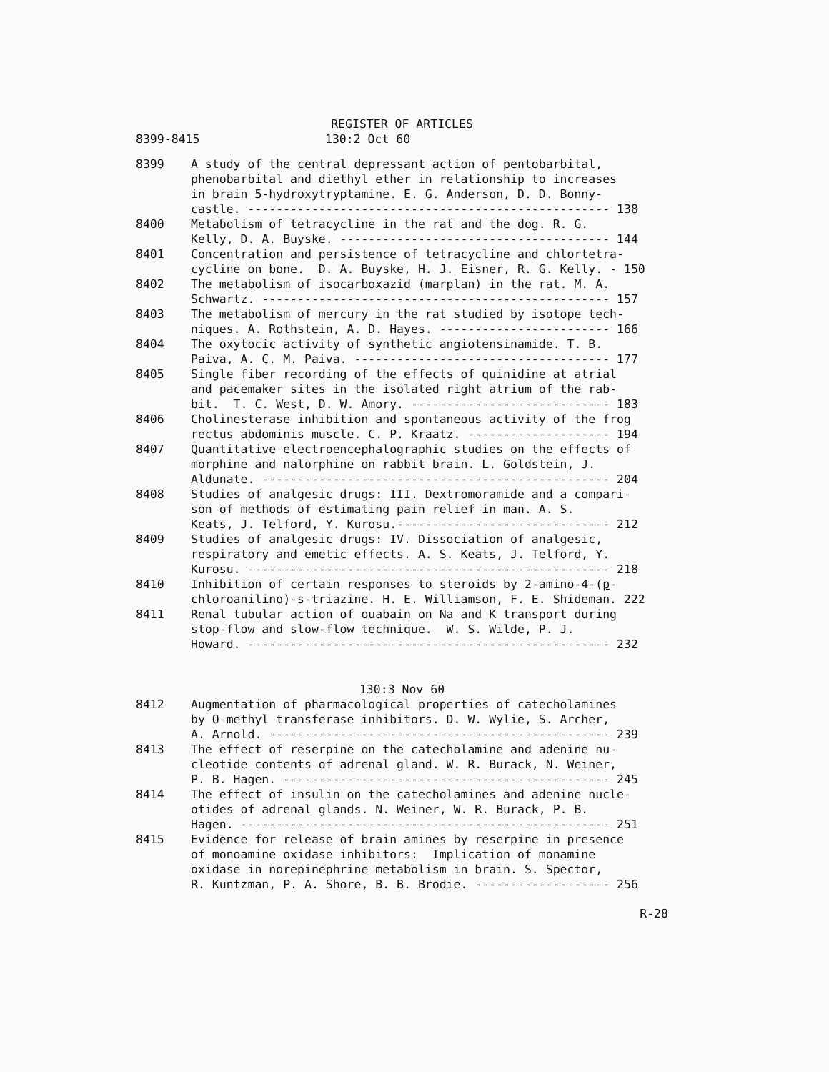REGISTER OF ARTICLES
8399-8415 130:2 Oct 60
8399 A study of the central depressant action of pentobarbital, phenobarbital and diethyl ether in relationship to increases in brain 5-hydroxytryptamine. E. G. Anderson, D. D. Bonny- castle. --------------------------------------------------- 138
8400 Metabolism of tetracycline in the rat and the dog. R. G. Kelly, D. A. Buyske. -------------------------------------- 144
8401 Concentration and persistence of tetracycline and chlortetra- cycline on bone. D. A. Buyske, H. J. Eisner, R. G. Kelly. - 150
8402 The metabolism of isocarboxazid (marplan) in the rat. M. A. Schwartz. ------------------------------------------------- 157
8403 The metabolism of mercury in the rat studied by isotope tech- niques. A. Rothstein, A. D. Hayes. ------------------------ 166
8404 The oxytocic activity of synthetic angiotensinamide. T. B. Paiva, A. C. M. Paiva. ------------------------------------ 177
8405 Single fiber recording of the effects of quinidine at atrial and pacemaker sites in the isolated right atrium of the rab- bit. T. C. West, D. W. Amory. ---------------------------- 183
8406 Cholinesterase inhibition and spontaneous activity of the frog rectus abdominis muscle. C. P. Kraatz. -------------------- 194
8407 Quantitative electroencephalographic studies on the effects of morphine and nalorphine on rabbit brain. L. Goldstein, J. Aldunate. ------------------------------------------------- 204
8408 Studies of analgesic drugs: III. Dextromoramide and a compari- son of methods of estimating pain relief in man. A. S. Keats, J. Telford, Y. Kurosu.------------------------------ 212
8409 Studies of analgesic drugs: IV. Dissociation of analgesic, respiratory and emetic effects. A. S. Keats, J. Telford, Y. Kurosu. --------------------------------------------------- 218
8410 Inhibition of certain responses to steroids by 2-amino-4-(p- chloroanilino)-s-triazine. H. E. Williamson, F. E. Shideman. 222
8411 Renal tubular action of ouabain on Na and K transport during stop-flow and slow-flow technique. W. S. Wilde, P. J. Howard. --------------------------------------------------- 232
130:3 Nov 60
8412 Augmentation of pharmacological properties of catecholamines by O-methyl transferase inhibitors. D. W. Wylie, S. Archer, A. Arnold. ------------------------------------------------ 239
8413 The effect of reserpine on the catecholamine and adenine nu- cleotide contents of adrenal gland. W. R. Burack, N. Weiner, P. B. Hagen. ---------------------------------------------- 245
8414 The effect of insulin on the catecholamines and adenine nucle- otides of adrenal glands. N. Weiner, W. R. Burack, P. B. Hagen. ---------------------------------------------------- 251
8415 Evidence for release of brain amines by reserpine in presence of monoamine oxidase inhibitors: Implication of monamine oxidase in norepinephrine metabolism in brain. S. Spector, R. Kuntzman, P. A. Shore, B. B. Brodie. ------------------- 256
R-28